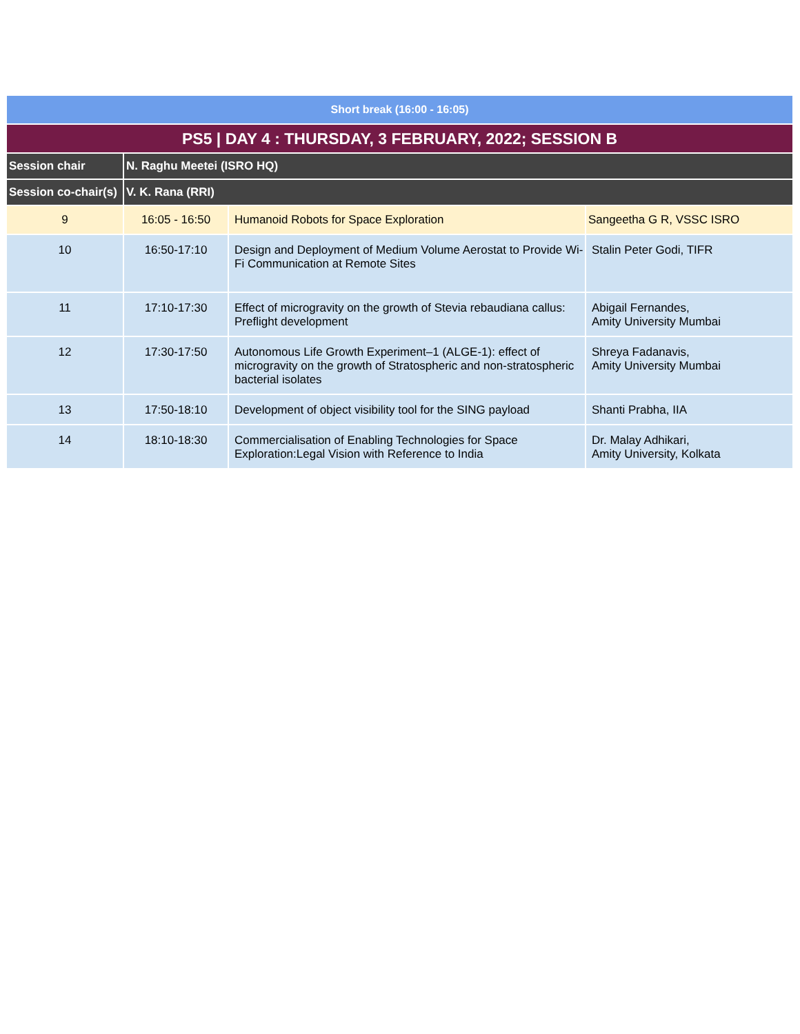| Short break (16:00 - 16:05) | | | |
| PS5 / DAY 4 : THURSDAY, 3 FEBRUARY, 2022; SESSION B | | | |
| Session chair | N. Raghu Meetei (ISRO HQ) | | |
| Session co-chair(s) | V. K. Rana (RRI) | | |
| 9 | 16:05 - 16:50 | Humanoid Robots for Space Exploration | Sangeetha G R, VSSC ISRO |
| 10 | 16:50-17:10 | Design and Deployment of Medium Volume Aerostat to Provide Wi-Fi Communication at Remote Sites | Stalin Peter Godi, TIFR |
| 11 | 17:10-17:30 | Effect of microgravity on the growth of Stevia rebaudiana callus: Preflight development | Abigail Fernandes, Amity University Mumbai |
| 12 | 17:30-17:50 | Autonomous Life Growth Experiment–1 (ALGE-1): effect of microgravity on the growth of Stratospheric and non-stratospheric bacterial isolates | Shreya Fadanavis, Amity University Mumbai |
| 13 | 17:50-18:10 | Development of object visibility tool for the SING payload | Shanti Prabha, IIA |
| 14 | 18:10-18:30 | Commercialisation of Enabling Technologies for Space Exploration:Legal Vision with Reference to India | Dr. Malay Adhikari, Amity University, Kolkata |